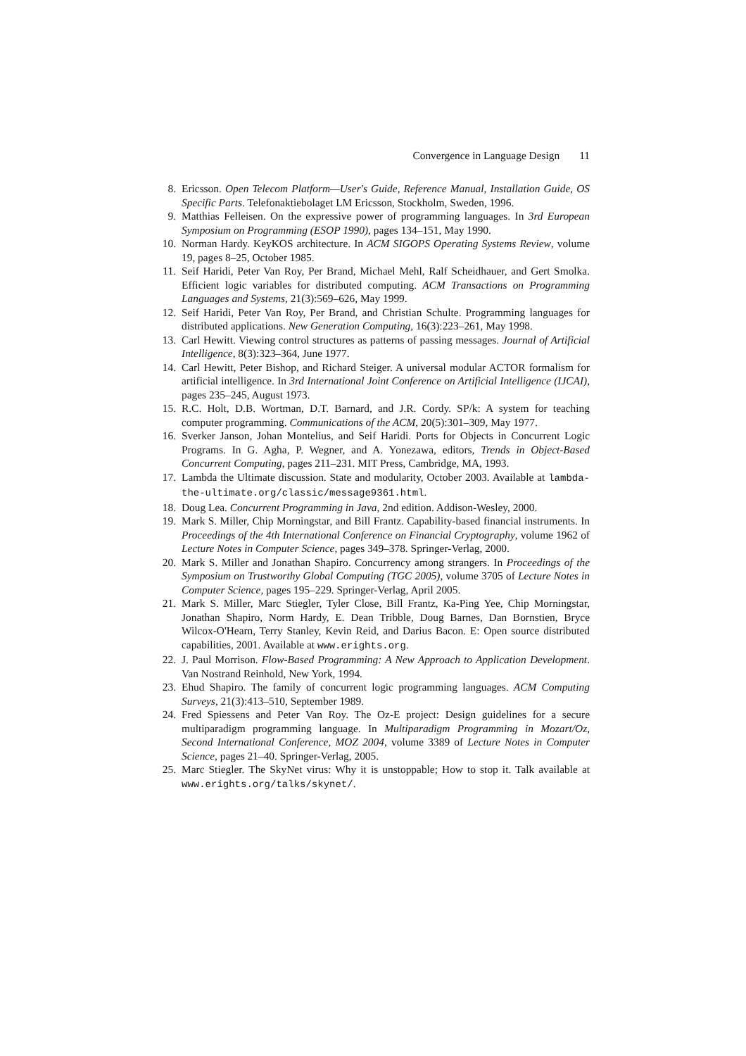Convergence in Language Design 11
8. Ericsson. Open Telecom Platform—User's Guide, Reference Manual, Installation Guide, OS Specific Parts. Telefonaktiebolaget LM Ericsson, Stockholm, Sweden, 1996.
9. Matthias Felleisen. On the expressive power of programming languages. In 3rd European Symposium on Programming (ESOP 1990), pages 134–151, May 1990.
10. Norman Hardy. KeyKOS architecture. In ACM SIGOPS Operating Systems Review, volume 19, pages 8–25, October 1985.
11. Seif Haridi, Peter Van Roy, Per Brand, Michael Mehl, Ralf Scheidhauer, and Gert Smolka. Efficient logic variables for distributed computing. ACM Transactions on Programming Languages and Systems, 21(3):569–626, May 1999.
12. Seif Haridi, Peter Van Roy, Per Brand, and Christian Schulte. Programming languages for distributed applications. New Generation Computing, 16(3):223–261, May 1998.
13. Carl Hewitt. Viewing control structures as patterns of passing messages. Journal of Artificial Intelligence, 8(3):323–364, June 1977.
14. Carl Hewitt, Peter Bishop, and Richard Steiger. A universal modular ACTOR formalism for artificial intelligence. In 3rd International Joint Conference on Artificial Intelligence (IJCAI), pages 235–245, August 1973.
15. R.C. Holt, D.B. Wortman, D.T. Barnard, and J.R. Cordy. SP/k: A system for teaching computer programming. Communications of the ACM, 20(5):301–309, May 1977.
16. Sverker Janson, Johan Montelius, and Seif Haridi. Ports for Objects in Concurrent Logic Programs. In G. Agha, P. Wegner, and A. Yonezawa, editors, Trends in Object-Based Concurrent Computing, pages 211–231. MIT Press, Cambridge, MA, 1993.
17. Lambda the Ultimate discussion. State and modularity, October 2003. Available at lambda-the-ultimate.org/classic/message9361.html.
18. Doug Lea. Concurrent Programming in Java, 2nd edition. Addison-Wesley, 2000.
19. Mark S. Miller, Chip Morningstar, and Bill Frantz. Capability-based financial instruments. In Proceedings of the 4th International Conference on Financial Cryptography, volume 1962 of Lecture Notes in Computer Science, pages 349–378. Springer-Verlag, 2000.
20. Mark S. Miller and Jonathan Shapiro. Concurrency among strangers. In Proceedings of the Symposium on Trustworthy Global Computing (TGC 2005), volume 3705 of Lecture Notes in Computer Science, pages 195–229. Springer-Verlag, April 2005.
21. Mark S. Miller, Marc Stiegler, Tyler Close, Bill Frantz, Ka-Ping Yee, Chip Morningstar, Jonathan Shapiro, Norm Hardy, E. Dean Tribble, Doug Barnes, Dan Bornstien, Bryce Wilcox-O'Hearn, Terry Stanley, Kevin Reid, and Darius Bacon. E: Open source distributed capabilities, 2001. Available at www.erights.org.
22. J. Paul Morrison. Flow-Based Programming: A New Approach to Application Development. Van Nostrand Reinhold, New York, 1994.
23. Ehud Shapiro. The family of concurrent logic programming languages. ACM Computing Surveys, 21(3):413–510, September 1989.
24. Fred Spiessens and Peter Van Roy. The Oz-E project: Design guidelines for a secure multiparadigm programming language. In Multiparadigm Programming in Mozart/Oz, Second International Conference, MOZ 2004, volume 3389 of Lecture Notes in Computer Science, pages 21–40. Springer-Verlag, 2005.
25. Marc Stiegler. The SkyNet virus: Why it is unstoppable; How to stop it. Talk available at www.erights.org/talks/skynet/.